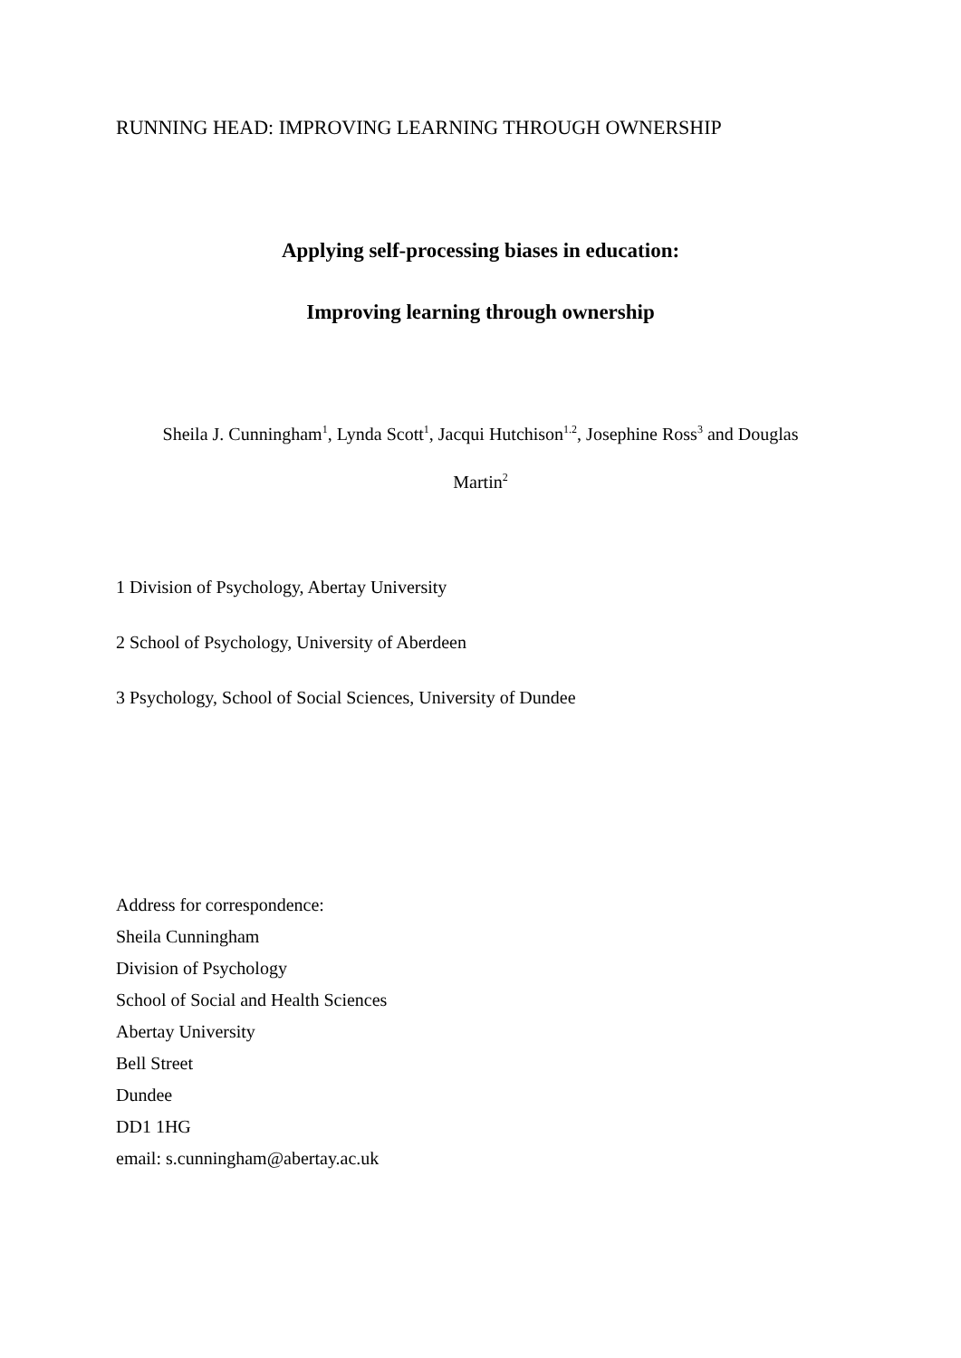RUNNING HEAD: IMPROVING LEARNING THROUGH OWNERSHIP
Applying self-processing biases in education:
Improving learning through ownership
Sheila J. Cunningham<sup>1</sup>, Lynda Scott<sup>1</sup>, Jacqui Hutchison<sup>1.2</sup>, Josephine Ross<sup>3</sup> and Douglas
Martin<sup>2</sup>
1 Division of Psychology, Abertay University
2 School of Psychology, University of Aberdeen
3 Psychology, School of Social Sciences, University of Dundee
Address for correspondence:
Sheila Cunningham
Division of Psychology
School of Social and Health Sciences
Abertay University
Bell Street
Dundee
DD1 1HG
email: s.cunningham@abertay.ac.uk